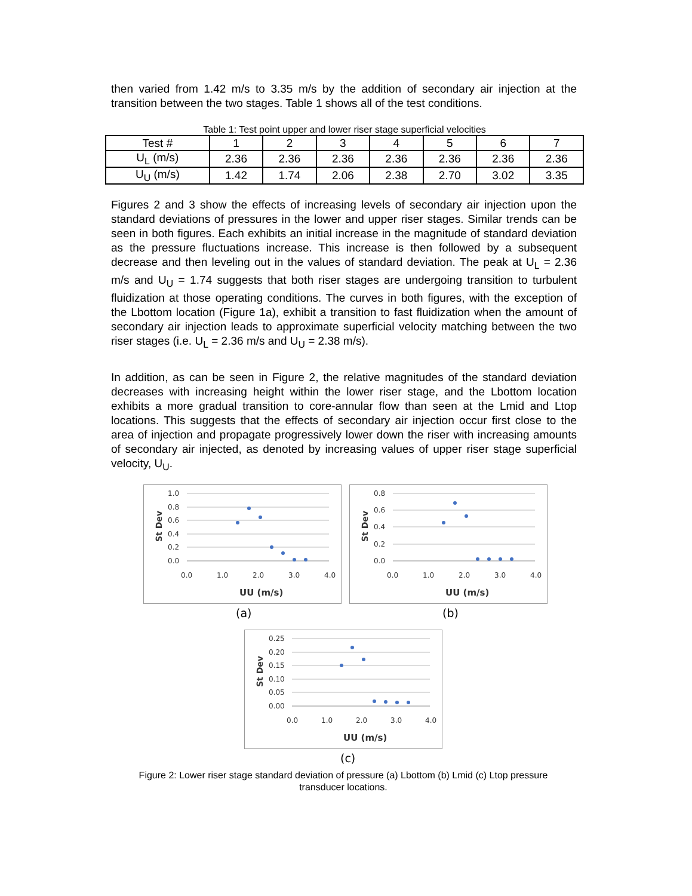then varied from 1.42 m/s to 3.35 m/s by the addition of secondary air injection at the transition between the two stages. Table 1 shows all of the test conditions.
Table 1: Test point upper and lower riser stage superficial velocities
| Test # | 1 | 2 | 3 | 4 | 5 | 6 | 7 |
| U<sub>L</sub> (m/s) | 2.36 | 2.36 | 2.36 | 2.36 | 2.36 | 2.36 | 2.36 |
| U<sub>U</sub> (m/s) | 1.42 | 1.74 | 2.06 | 2.38 | 2.70 | 3.02 | 3.35 |
Figures 2 and 3 show the effects of increasing levels of secondary air injection upon the standard deviations of pressures in the lower and upper riser stages. Similar trends can be seen in both figures. Each exhibits an initial increase in the magnitude of standard deviation as the pressure fluctuations increase. This increase is then followed by a subsequent decrease and then leveling out in the values of standard deviation. The peak at U<sub>L</sub> = 2.36 m/s and U<sub>U</sub> = 1.74 suggests that both riser stages are undergoing transition to turbulent fluidization at those operating conditions. The curves in both figures, with the exception of the Lbottom location (Figure 1a), exhibit a transition to fast fluidization when the amount of secondary air injection leads to approximate superficial velocity matching between the two riser stages (i.e. U<sub>L</sub> = 2.36 m/s and U<sub>U</sub> = 2.38 m/s).
In addition, as can be seen in Figure 2, the relative magnitudes of the standard deviation decreases with increasing height within the lower riser stage, and the Lbottom location exhibits a more gradual transition to core-annular flow than seen at the Lmid and Ltop locations. This suggests that the effects of secondary air injection occur first close to the area of injection and propagate progressively lower down the riser with increasing amounts of secondary air injected, as denoted by increasing values of upper riser stage superficial velocity, U<sub>U</sub>.
1.0
0.8
0.6
0.4
0.2
0.0
0.0
1.0
2.0
3.0
4.0
UU (m/s)
St Dev
(a)
0.8
0.6
0.4
0.2
0.0
0.0
1.0
2.0
3.0
4.0
UU (m/s)
St Dev
(b)
0.25
0.20
0.15
0.10
0.05
0.00
0.0
1.0
2.0
3.0
4.0
UU (m/s)
St Dev
(c)
Figure 2: Lower riser stage standard deviation of pressure (a) Lbottom (b) Lmid (c) Ltop pressure transducer locations.